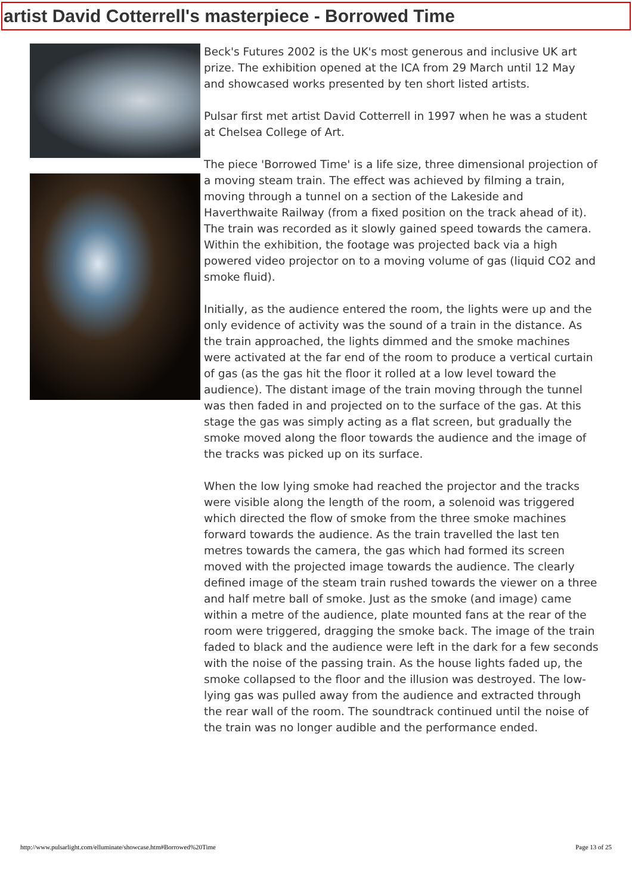artist David Cotterrell's masterpiece - Borrowed Time
Beck's Futures 2002 is the UK's most generous and inclusive UK art prize. The exhibition opened at the ICA from 29 March until 12 May and showcased works presented by ten short listed artists.
Pulsar first met artist David Cotterrell in 1997 when he was a student at Chelsea College of Art.
The piece 'Borrowed Time' is a life size, three dimensional projection of a moving steam train. The effect was achieved by filming a train, moving through a tunnel on a section of the Lakeside and Haverthwaite Railway (from a fixed position on the track ahead of it). The train was recorded as it slowly gained speed towards the camera. Within the exhibition, the footage was projected back via a high powered video projector on to a moving volume of gas (liquid CO2 and smoke fluid).
Initially, as the audience entered the room, the lights were up and the only evidence of activity was the sound of a train in the distance. As the train approached, the lights dimmed and the smoke machines were activated at the far end of the room to produce a vertical curtain of gas (as the gas hit the floor it rolled at a low level toward the audience). The distant image of the train moving through the tunnel was then faded in and projected on to the surface of the gas. At this stage the gas was simply acting as a flat screen, but gradually the smoke moved along the floor towards the audience and the image of the tracks was picked up on its surface.
When the low lying smoke had reached the projector and the tracks were visible along the length of the room, a solenoid was triggered which directed the flow of smoke from the three smoke machines forward towards the audience. As the train travelled the last ten metres towards the camera, the gas which had formed its screen moved with the projected image towards the audience. The clearly defined image of the steam train rushed towards the viewer on a three and half metre ball of smoke. Just as the smoke (and image) came within a metre of the audience, plate mounted fans at the rear of the room were triggered, dragging the smoke back. The image of the train faded to black and the audience were left in the dark for a few seconds with the noise of the passing train. As the house lights faded up, the smoke collapsed to the floor and the illusion was destroyed. The low-lying gas was pulled away from the audience and extracted through the rear wall of the room. The soundtrack continued until the noise of the train was no longer audible and the performance ended.
http://www.pulsarlight.com/elluminate/showcase.htm#Borrowed%20Time Page 13 of 25